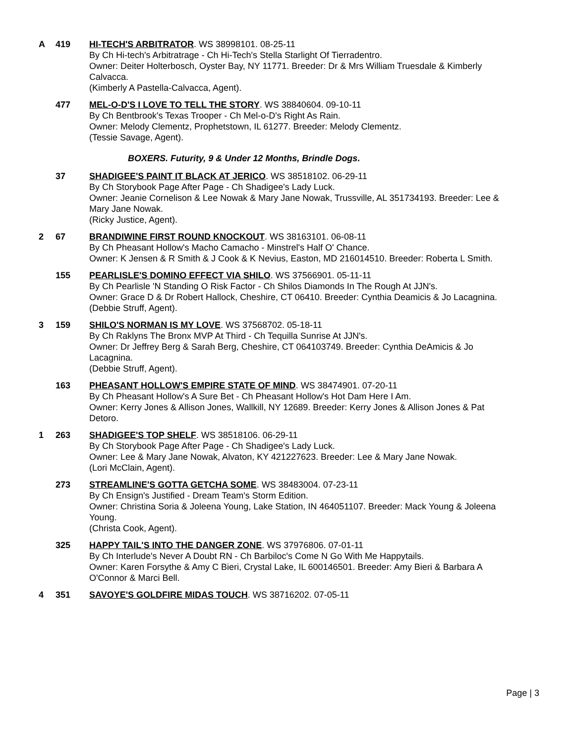A 419 HI-TECH'S ARBITRATOR. WS 38998101. 08-25-11
By Ch Hi-tech's Arbitratrage - Ch Hi-Tech's Stella Starlight Of Tierradentro.
Owner: Deiter Holterbosch, Oyster Bay, NY 11771. Breeder: Dr & Mrs William Truesdale & Kimberly Calvacca.
(Kimberly A Pastella-Calvacca, Agent).
477 MEL-O-D'S I LOVE TO TELL THE STORY. WS 38840604. 09-10-11
By Ch Bentbrook's Texas Trooper - Ch Mel-o-D's Right As Rain.
Owner: Melody Clementz, Prophetstown, IL 61277. Breeder: Melody Clementz.
(Tessie Savage, Agent).
BOXERS. Futurity, 9 & Under 12 Months, Brindle Dogs.
37 SHADIGEE'S PAINT IT BLACK AT JERICO. WS 38518102. 06-29-11
By Ch Storybook Page After Page - Ch Shadigee's Lady Luck.
Owner: Jeanie Cornelison & Lee Nowak & Mary Jane Nowak, Trussville, AL 351734193. Breeder: Lee & Mary Jane Nowak.
(Ricky Justice, Agent).
2 67 BRANDIWINE FIRST ROUND KNOCKOUT. WS 38163101. 06-08-11
By Ch Pheasant Hollow's Macho Camacho - Minstrel's Half O' Chance.
Owner: K Jensen & R Smith & J Cook & K Nevius, Easton, MD 216014510. Breeder: Roberta L Smith.
155 PEARLISLE'S DOMINO EFFECT VIA SHILO. WS 37566901. 05-11-11
By Ch Pearlisle 'N Standing O Risk Factor - Ch Shilos Diamonds In The Rough At JJN's.
Owner: Grace D & Dr Robert Hallock, Cheshire, CT 06410. Breeder: Cynthia Deamicis & Jo Lacagnina.
(Debbie Struff, Agent).
3 159 SHILO'S NORMAN IS MY LOVE. WS 37568702. 05-18-11
By Ch Raklyns The Bronx MVP At Third - Ch Tequilla Sunrise At JJN's.
Owner: Dr Jeffrey Berg & Sarah Berg, Cheshire, CT 064103749. Breeder: Cynthia DeAmicis & Jo Lacagnina.
(Debbie Struff, Agent).
163 PHEASANT HOLLOW'S EMPIRE STATE OF MIND. WS 38474901. 07-20-11
By Ch Pheasant Hollow's A Sure Bet - Ch Pheasant Hollow's Hot Dam Here I Am.
Owner: Kerry Jones & Allison Jones, Wallkill, NY 12689. Breeder: Kerry Jones & Allison Jones & Pat Detoro.
1 263 SHADIGEE'S TOP SHELF. WS 38518106. 06-29-11
By Ch Storybook Page After Page - Ch Shadigee's Lady Luck.
Owner: Lee & Mary Jane Nowak, Alvaton, KY 421227623. Breeder: Lee & Mary Jane Nowak.
(Lori McClain, Agent).
273 STREAMLINE'S GOTTA GETCHA SOME. WS 38483004. 07-23-11
By Ch Ensign's Justified - Dream Team's Storm Edition.
Owner: Christina Soria & Joleena Young, Lake Station, IN 464051107. Breeder: Mack Young & Joleena Young.
(Christa Cook, Agent).
325 HAPPY TAIL'S INTO THE DANGER ZONE. WS 37976806. 07-01-11
By Ch Interlude's Never A Doubt RN - Ch Barbiloc's Come N Go With Me Happytails.
Owner: Karen Forsythe & Amy C Bieri, Crystal Lake, IL 600146501. Breeder: Amy Bieri & Barbara A O'Connor & Marci Bell.
4 351 SAVOYE'S GOLDFIRE MIDAS TOUCH. WS 38716202. 07-05-11
Page | 3